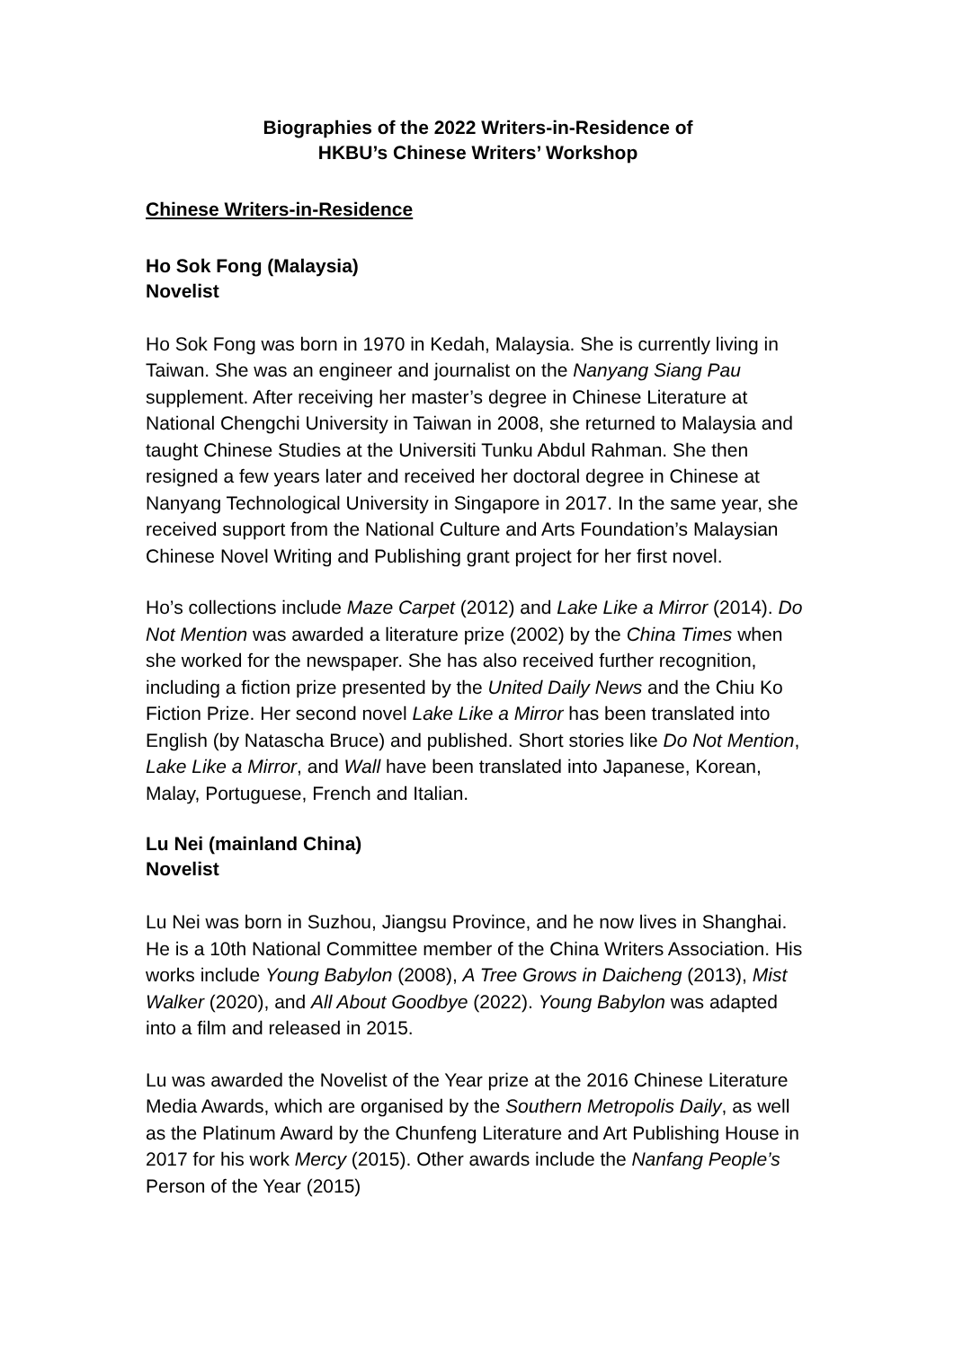Biographies of the 2022 Writers-in-Residence of
HKBU’s Chinese Writers’ Workshop
Chinese Writers-in-Residence
Ho Sok Fong (Malaysia)
Novelist
Ho Sok Fong was born in 1970 in Kedah, Malaysia. She is currently living in Taiwan. She was an engineer and journalist on the Nanyang Siang Pau supplement. After receiving her master’s degree in Chinese Literature at National Chengchi University in Taiwan in 2008, she returned to Malaysia and taught Chinese Studies at the Universiti Tunku Abdul Rahman. She then resigned a few years later and received her doctoral degree in Chinese at Nanyang Technological University in Singapore in 2017. In the same year, she received support from the National Culture and Arts Foundation’s Malaysian Chinese Novel Writing and Publishing grant project for her first novel.
Ho’s collections include Maze Carpet (2012) and Lake Like a Mirror (2014). Do Not Mention was awarded a literature prize (2002) by the China Times when she worked for the newspaper. She has also received further recognition, including a fiction prize presented by the United Daily News and the Chiu Ko Fiction Prize. Her second novel Lake Like a Mirror has been translated into English (by Natascha Bruce) and published. Short stories like Do Not Mention, Lake Like a Mirror, and Wall have been translated into Japanese, Korean, Malay, Portuguese, French and Italian.
Lu Nei (mainland China)
Novelist
Lu Nei was born in Suzhou, Jiangsu Province, and he now lives in Shanghai. He is a 10th National Committee member of the China Writers Association. His works include Young Babylon (2008), A Tree Grows in Daicheng (2013), Mist Walker (2020), and All About Goodbye (2022). Young Babylon was adapted into a film and released in 2015.
Lu was awarded the Novelist of the Year prize at the 2016 Chinese Literature Media Awards, which are organised by the Southern Metropolis Daily, as well as the Platinum Award by the Chunfeng Literature and Art Publishing House in 2017 for his work Mercy (2015). Other awards include the Nanfang People’s Person of the Year (2015)